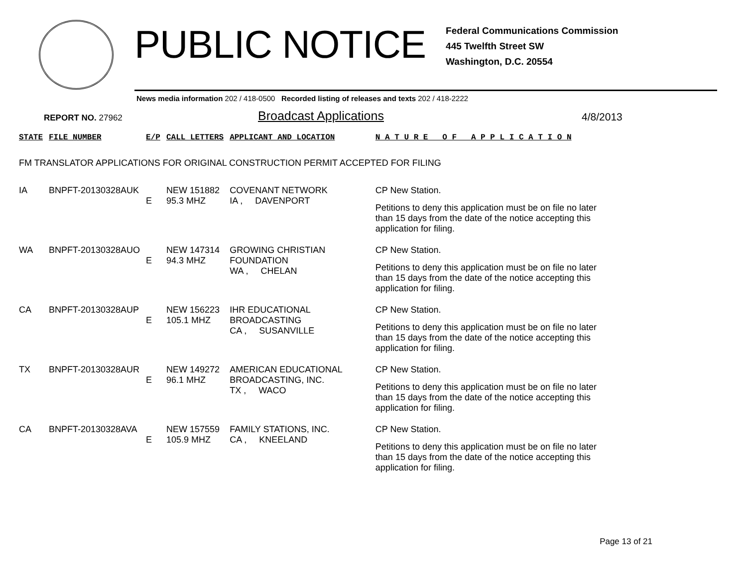PUBLIC NOTICE
Federal Communications Commission
445 Twelfth Street SW
Washington, D.C. 20554
News media information 202 / 418-0500 Recorded listing of releases and texts 202 / 418-2222
REPORT NO. 27962
Broadcast Applications
4/8/2013
| STATE | FILE NUMBER | E/P | CALL LETTERS | APPLICANT AND LOCATION | N A T U R E O F A P P L I C A T I O N |
| --- | --- | --- | --- | --- | --- |
| FM TRANSLATOR APPLICATIONS FOR ORIGINAL CONSTRUCTION PERMIT ACCEPTED FOR FILING | | | | | |
| IA | BNPFT-20130328AUK | E | NEW 151882 95.3 MHZ | COVENANT NETWORK IA , DAVENPORT | CP New Station. Petitions to deny this application must be on file no later than 15 days from the date of the notice accepting this application for filing. |
| WA | BNPFT-20130328AUO | E | NEW 147314 94.3 MHZ | GROWING CHRISTIAN FOUNDATION WA , CHELAN | CP New Station. Petitions to deny this application must be on file no later than 15 days from the date of the notice accepting this application for filing. |
| CA | BNPFT-20130328AUP | E | NEW 156223 105.1 MHZ | IHR EDUCATIONAL BROADCASTING CA , SUSANVILLE | CP New Station. Petitions to deny this application must be on file no later than 15 days from the date of the notice accepting this application for filing. |
| TX | BNPFT-20130328AUR | E | NEW 149272 96.1 MHZ | AMERICAN EDUCATIONAL BROADCASTING, INC. TX , WACO | CP New Station. Petitions to deny this application must be on file no later than 15 days from the date of the notice accepting this application for filing. |
| CA | BNPFT-20130328AVA | E | NEW 157559 105.9 MHZ | FAMILY STATIONS, INC. CA , KNEELAND | CP New Station. Petitions to deny this application must be on file no later than 15 days from the date of the notice accepting this application for filing. |
Page 13 of 21